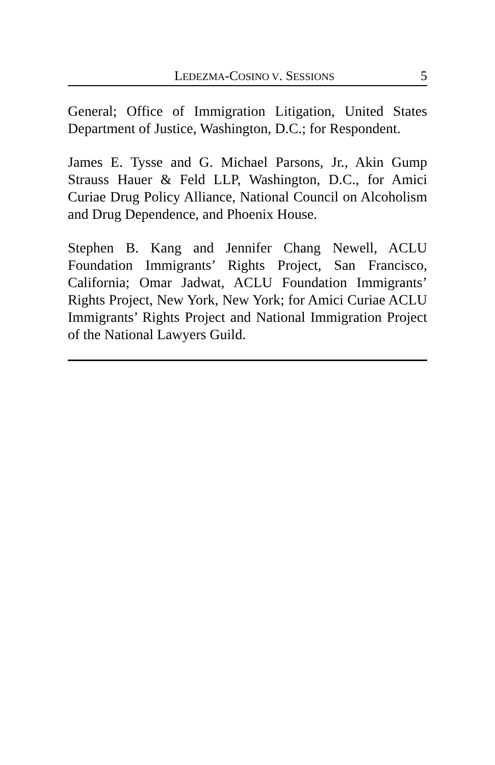LEDEZMA-COSINO V. SESSIONS 5
General; Office of Immigration Litigation, United States Department of Justice, Washington, D.C.; for Respondent.
James E. Tysse and G. Michael Parsons, Jr., Akin Gump Strauss Hauer & Feld LLP, Washington, D.C., for Amici Curiae Drug Policy Alliance, National Council on Alcoholism and Drug Dependence, and Phoenix House.
Stephen B. Kang and Jennifer Chang Newell, ACLU Foundation Immigrants’ Rights Project, San Francisco, California; Omar Jadwat, ACLU Foundation Immigrants’ Rights Project, New York, New York; for Amici Curiae ACLU Immigrants’ Rights Project and National Immigration Project of the National Lawyers Guild.